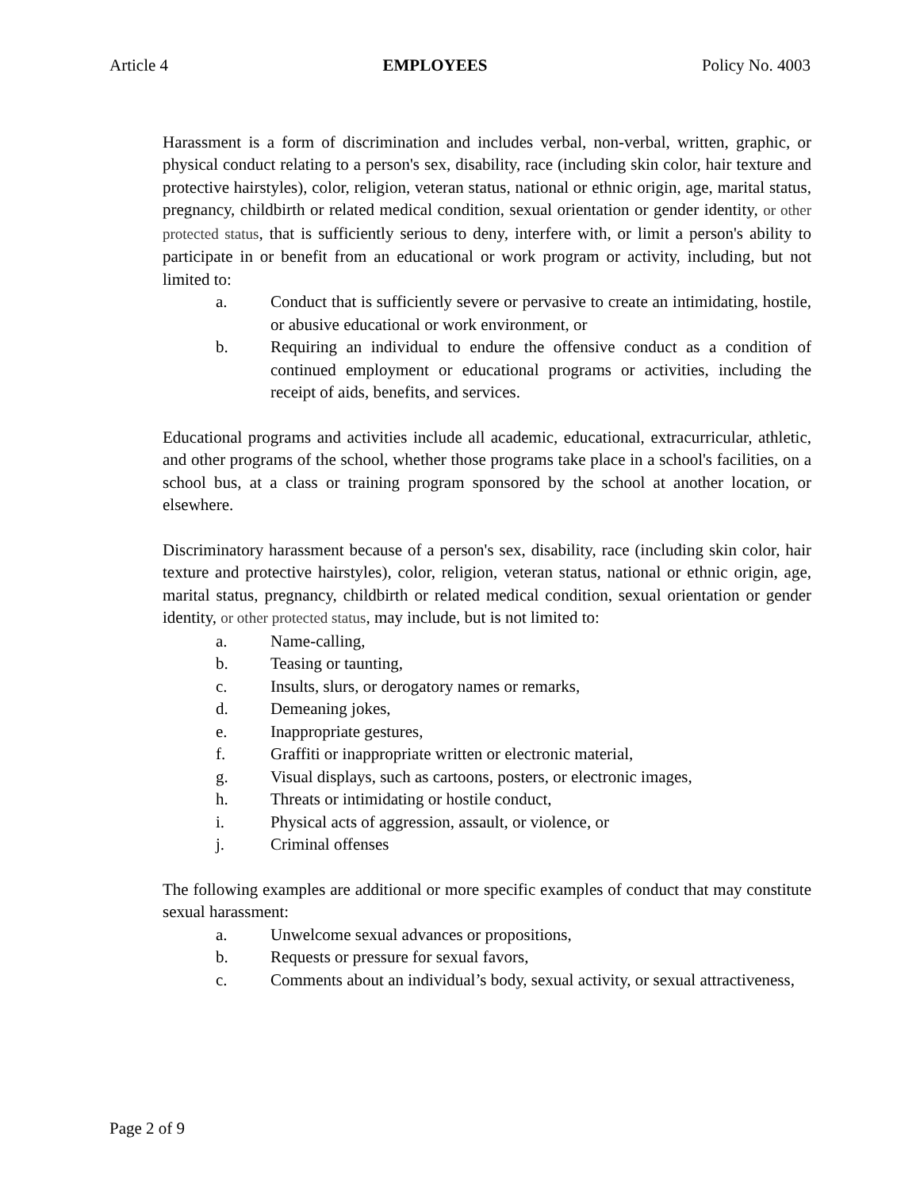Article 4 EMPLOYEES Policy No. 4003
Harassment is a form of discrimination and includes verbal, non-verbal, written, graphic, or physical conduct relating to a person's sex, disability, race (including skin color, hair texture and protective hairstyles), color, religion, veteran status, national or ethnic origin, age, marital status, pregnancy, childbirth or related medical condition, sexual orientation or gender identity, or other protected status, that is sufficiently serious to deny, interfere with, or limit a person's ability to participate in or benefit from an educational or work program or activity, including, but not limited to:
a. Conduct that is sufficiently severe or pervasive to create an intimidating, hostile, or abusive educational or work environment, or
b. Requiring an individual to endure the offensive conduct as a condition of continued employment or educational programs or activities, including the receipt of aids, benefits, and services.
Educational programs and activities include all academic, educational, extracurricular, athletic, and other programs of the school, whether those programs take place in a school's facilities, on a school bus, at a class or training program sponsored by the school at another location, or elsewhere.
Discriminatory harassment because of a person's sex, disability, race (including skin color, hair texture and protective hairstyles), color, religion, veteran status, national or ethnic origin, age, marital status, pregnancy, childbirth or related medical condition, sexual orientation or gender identity, or other protected status, may include, but is not limited to:
a. Name-calling,
b. Teasing or taunting,
c. Insults, slurs, or derogatory names or remarks,
d. Demeaning jokes,
e. Inappropriate gestures,
f. Graffiti or inappropriate written or electronic material,
g. Visual displays, such as cartoons, posters, or electronic images,
h. Threats or intimidating or hostile conduct,
i. Physical acts of aggression, assault, or violence, or
j. Criminal offenses
The following examples are additional or more specific examples of conduct that may constitute sexual harassment:
a. Unwelcome sexual advances or propositions,
b. Requests or pressure for sexual favors,
c. Comments about an individual’s body, sexual activity, or sexual attractiveness,
Page 2 of 9